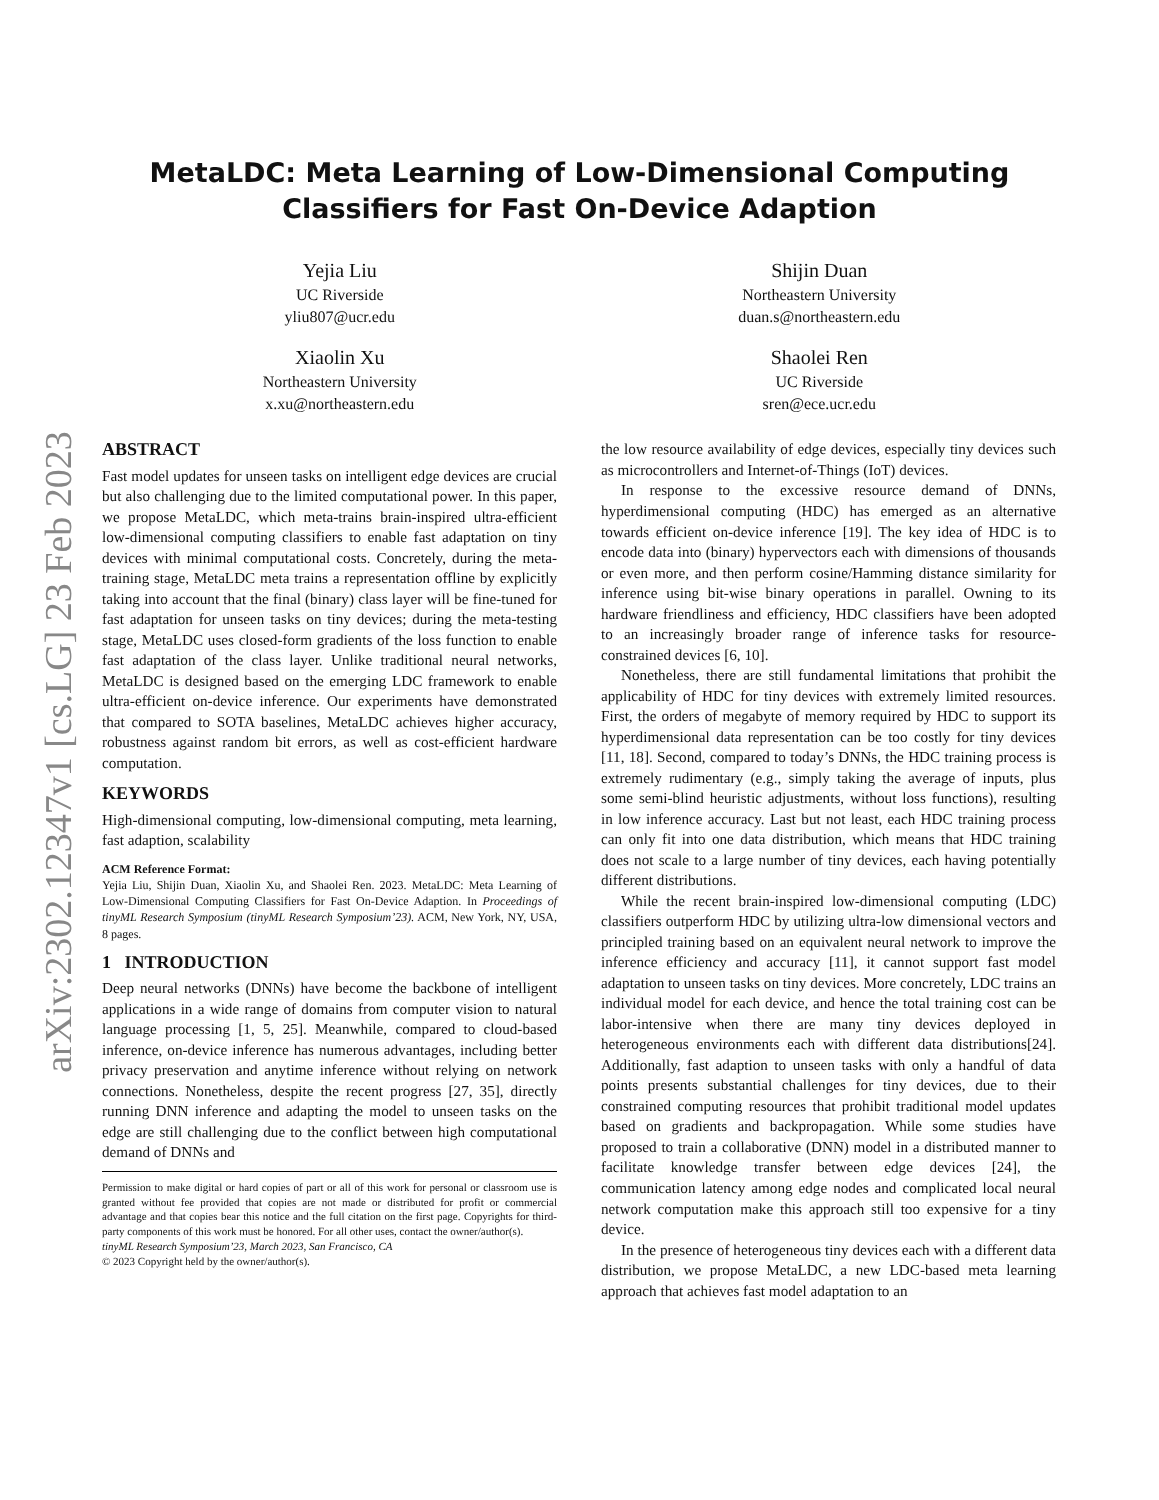arXiv:2302.12347v1 [cs.LG] 23 Feb 2023
MetaLDC: Meta Learning of Low-Dimensional Computing
Classifiers for Fast On-Device Adaption
Yejia Liu
UC Riverside
yliu807@ucr.edu
Shijin Duan
Northeastern University
duan.s@northeastern.edu
Xiaolin Xu
Northeastern University
x.xu@northeastern.edu
Shaolei Ren
UC Riverside
sren@ece.ucr.edu
ABSTRACT
Fast model updates for unseen tasks on intelligent edge devices are crucial but also challenging due to the limited computational power. In this paper, we propose MetaLDC, which meta-trains brain-inspired ultra-efficient low-dimensional computing classifiers to enable fast adaptation on tiny devices with minimal computational costs. Concretely, during the meta-training stage, MetaLDC meta trains a representation offline by explicitly taking into account that the final (binary) class layer will be fine-tuned for fast adaptation for unseen tasks on tiny devices; during the meta-testing stage, MetaLDC uses closed-form gradients of the loss function to enable fast adaptation of the class layer. Unlike traditional neural networks, MetaLDC is designed based on the emerging LDC framework to enable ultra-efficient on-device inference. Our experiments have demonstrated that compared to SOTA baselines, MetaLDC achieves higher accuracy, robustness against random bit errors, as well as cost-efficient hardware computation.
KEYWORDS
High-dimensional computing, low-dimensional computing, meta learning, fast adaption, scalability
ACM Reference Format:
Yejia Liu, Shijin Duan, Xiaolin Xu, and Shaolei Ren. 2023. MetaLDC: Meta Learning of Low-Dimensional Computing Classifiers for Fast On-Device Adaption. In Proceedings of tinyML Research Symposium (tinyML Research Symposium’23). ACM, New York, NY, USA, 8 pages.
1 INTRODUCTION
Deep neural networks (DNNs) have become the backbone of intelligent applications in a wide range of domains from computer vision to natural language processing [1, 5, 25]. Meanwhile, compared to cloud-based inference, on-device inference has numerous advantages, including better privacy preservation and anytime inference without relying on network connections. Nonetheless, despite the recent progress [27, 35], directly running DNN inference and adapting the model to unseen tasks on the edge are still challenging due to the conflict between high computational demand of DNNs and
Permission to make digital or hard copies of part or all of this work for personal or classroom use is granted without fee provided that copies are not made or distributed for profit or commercial advantage and that copies bear this notice and the full citation on the first page. Copyrights for third-party components of this work must be honored. For all other uses, contact the owner/author(s).
tinyML Research Symposium’23, March 2023, San Francisco, CA
© 2023 Copyright held by the owner/author(s).
the low resource availability of edge devices, especially tiny devices such as microcontrollers and Internet-of-Things (IoT) devices.
In response to the excessive resource demand of DNNs, hyperdimensional computing (HDC) has emerged as an alternative towards efficient on-device inference [19]. The key idea of HDC is to encode data into (binary) hypervectors each with dimensions of thousands or even more, and then perform cosine/Hamming distance similarity for inference using bit-wise binary operations in parallel. Owning to its hardware friendliness and efficiency, HDC classifiers have been adopted to an increasingly broader range of inference tasks for resource-constrained devices [6, 10].
Nonetheless, there are still fundamental limitations that prohibit the applicability of HDC for tiny devices with extremely limited resources. First, the orders of megabyte of memory required by HDC to support its hyperdimensional data representation can be too costly for tiny devices [11, 18]. Second, compared to today’s DNNs, the HDC training process is extremely rudimentary (e.g., simply taking the average of inputs, plus some semi-blind heuristic adjustments, without loss functions), resulting in low inference accuracy. Last but not least, each HDC training process can only fit into one data distribution, which means that HDC training does not scale to a large number of tiny devices, each having potentially different distributions.
While the recent brain-inspired low-dimensional computing (LDC) classifiers outperform HDC by utilizing ultra-low dimensional vectors and principled training based on an equivalent neural network to improve the inference efficiency and accuracy [11], it cannot support fast model adaptation to unseen tasks on tiny devices. More concretely, LDC trains an individual model for each device, and hence the total training cost can be labor-intensive when there are many tiny devices deployed in heterogeneous environments each with different data distributions[24]. Additionally, fast adaption to unseen tasks with only a handful of data points presents substantial challenges for tiny devices, due to their constrained computing resources that prohibit traditional model updates based on gradients and backpropagation. While some studies have proposed to train a collaborative (DNN) model in a distributed manner to facilitate knowledge transfer between edge devices [24], the communication latency among edge nodes and complicated local neural network computation make this approach still too expensive for a tiny device.
In the presence of heterogeneous tiny devices each with a different data distribution, we propose MetaLDC, a new LDC-based meta learning approach that achieves fast model adaptation to an